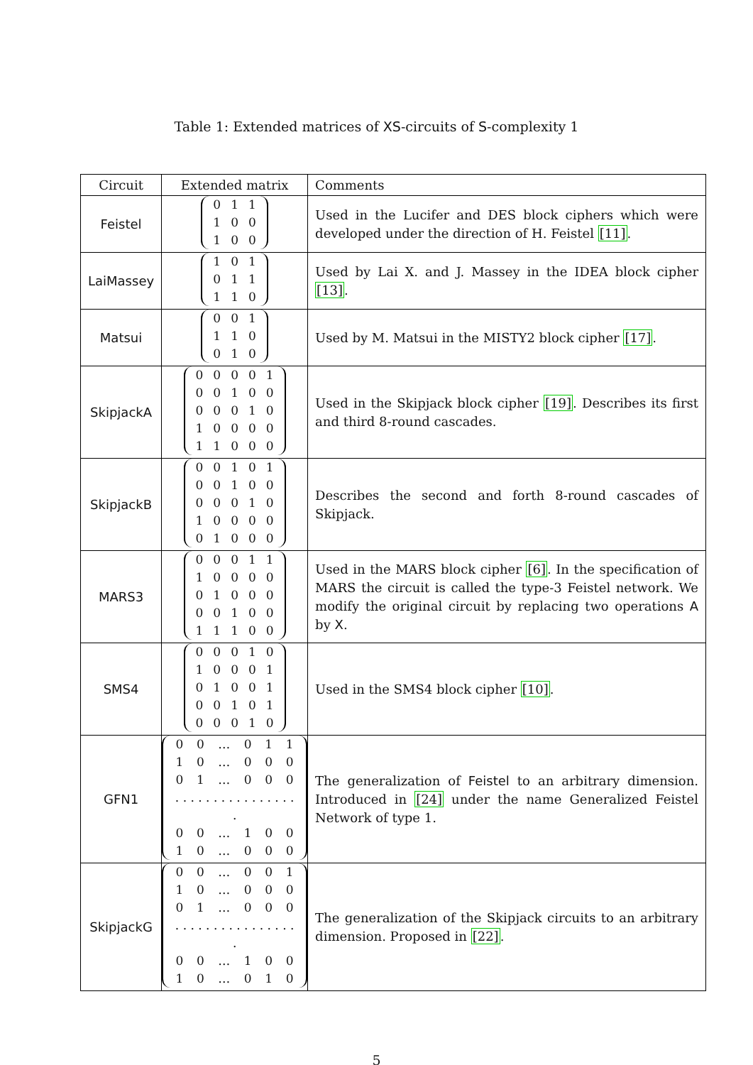Table 1: Extended matrices of XS-circuits of S-complexity 1
| Circuit | Extended matrix | Comments |
| --- | --- | --- |
| Feistel | / 0 / 1 / 1 / / 1 / 0 / 0 / / 1 / 0 / 0 / | Used in the Lucifer and DES block ciphers which were developed under the direction of H. Feistel [11] . |
| LaiMassey | / 1 / 0 / 1 / / 0 / 1 / 1 / / 1 / 1 / 0 / | Used by Lai X. and J. Massey in the IDEA block cipher [13] . |
| Matsui | / 0 / 0 / 1 / / 1 / 1 / 0 / / 0 / 1 / 0 / | Used by M. Matsui in the MISTY2 block cipher [17] . |
| SkipjackA | / 0 / 0 / 0 / 0 / 1 / / 0 / 0 / 1 / 0 / 0 / / 0 / 0 / 0 / 1 / 0 / / 1 / 0 / 0 / 0 / 0 / / 1 / 1 / 0 / 0 / 0 / | Used in the Skipjack block cipher [19] . Describes its first and third 8-round cascades. |
| SkipjackB | / 0 / 0 / 1 / 0 / 1 / / 0 / 0 / 1 / 0 / 0 / / 0 / 0 / 0 / 1 / 0 / / 1 / 0 / 0 / 0 / 0 / / 0 / 1 / 0 / 0 / 0 / | Describes the second and forth 8-round cascades of Skipjack. |
| MARS3 | / 0 / 0 / 0 / 1 / 1 / / 1 / 0 / 0 / 0 / 0 / / 0 / 1 / 0 / 0 / 0 / / 0 / 0 / 1 / 0 / 0 / / 1 / 1 / 1 / 0 / 0 / | Used in the MARS block cipher [6] . In the specification of MARS the circuit is called the type-3 Feistel network. We modify the original circuit by replacing two operations A by X . |
| SMS4 | / 0 / 0 / 0 / 1 / 0 / / 1 / 0 / 0 / 0 / 1 / / 0 / 1 / 0 / 0 / 1 / / 0 / 0 / 1 / 0 / 1 / / 0 / 0 / 0 / 1 / 0 / | Used in the SMS4 block cipher [10] . |
| GFN1 | / 0 / 0 / … / 0 / 1 / 1 / / 1 / 0 / … / 0 / 0 / 0 / / 0 / 1 / … / 0 / 0 / 0 / / . . . . . . . . . . . . . . . . . / / / / / / / 0 / 0 / … / 1 / 0 / 0 / / 1 / 0 / … / 0 / 0 / 0 / | The generalization of Feistel to an arbitrary dimension. Introduced in [24] under the name Generalized Feistel Network of type 1. |
| SkipjackG | / 0 / 0 / … / 0 / 0 / 1 / / 1 / 0 / … / 0 / 0 / 0 / / 0 / 1 / … / 0 / 0 / 0 / / . . . . . . . . . . . . . . . . . / / / / / / / 0 / 0 / … / 1 / 0 / 0 / / 1 / 0 / … / 0 / 1 / 0 / | The generalization of the Skipjack circuits to an arbitrary dimension. Proposed in [22] . |
5